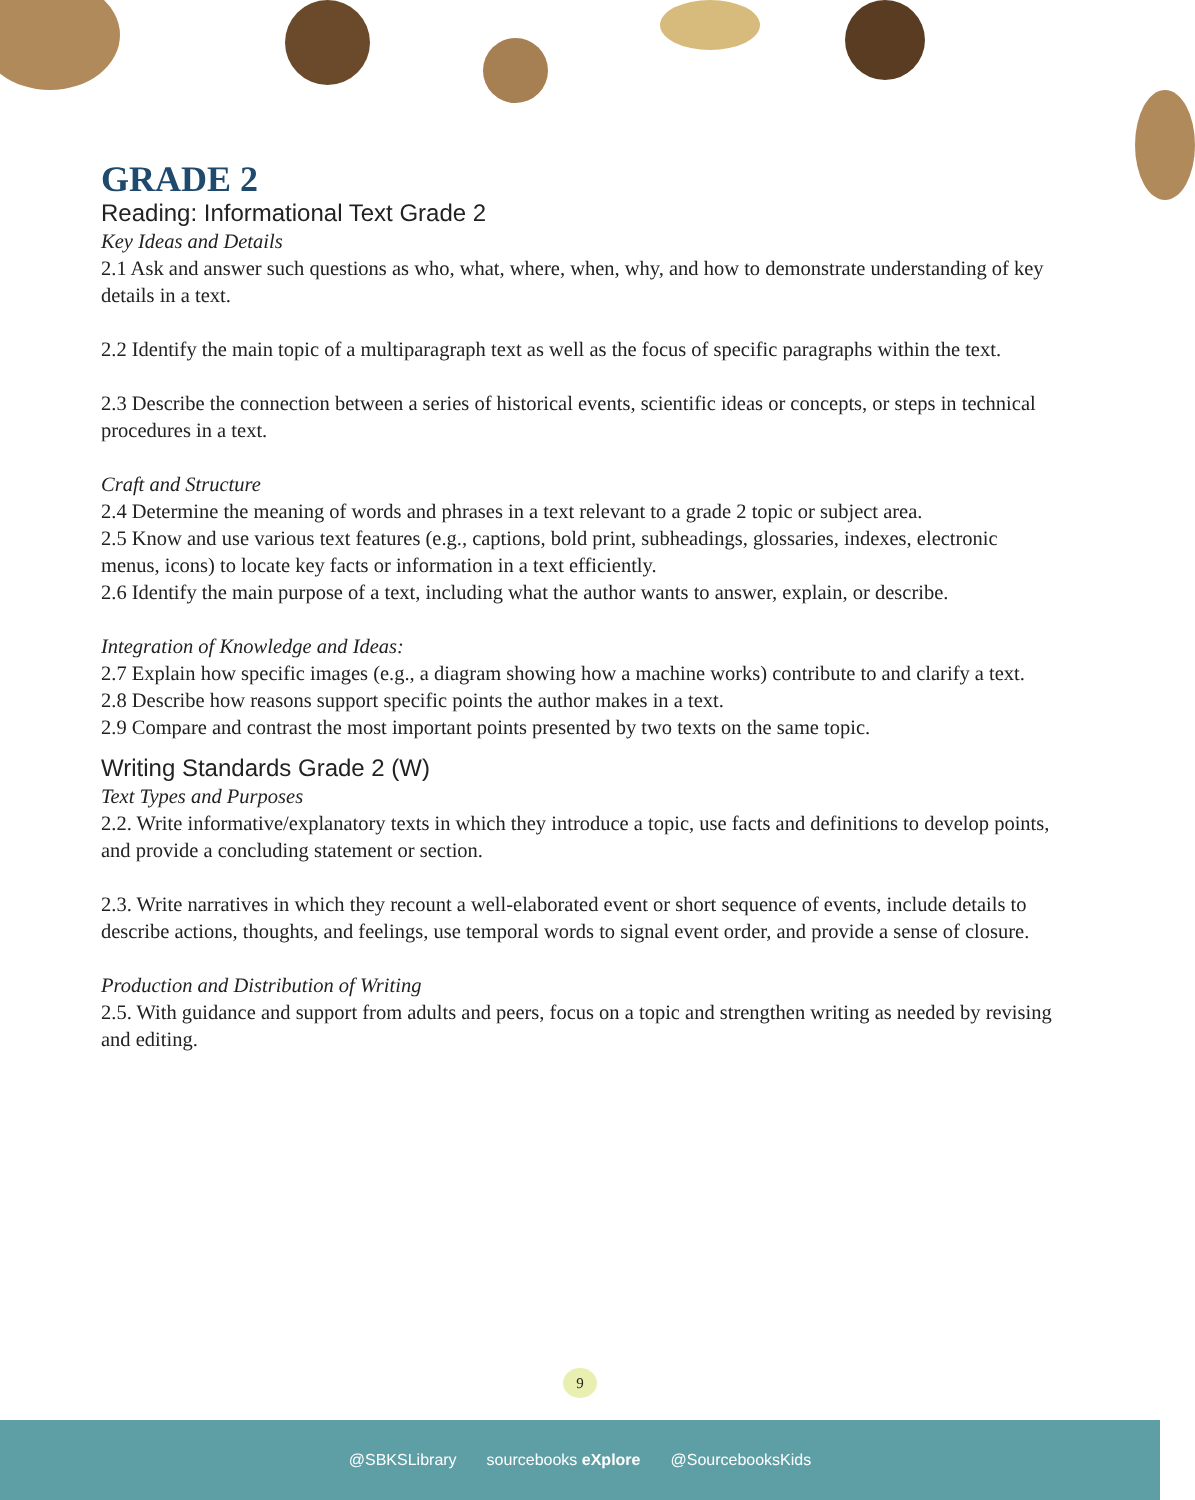GRADE 2
Reading: Informational Text Grade 2
Key Ideas and Details
2.1 Ask and answer such questions as who, what, where, when, why, and how to demonstrate understanding of key details in a text.
2.2 Identify the main topic of a multiparagraph text as well as the focus of specific paragraphs within the text.
2.3 Describe the connection between a series of historical events, scientific ideas or concepts, or steps in technical procedures in a text.
Craft and Structure
2.4 Determine the meaning of words and phrases in a text relevant to a grade 2 topic or subject area.
2.5 Know and use various text features (e.g., captions, bold print, subheadings, glossaries, indexes, electronic menus, icons) to locate key facts or information in a text efficiently.
2.6 Identify the main purpose of a text, including what the author wants to answer, explain, or describe.
Integration of Knowledge and Ideas:
2.7 Explain how specific images (e.g., a diagram showing how a machine works) contribute to and clarify a text.
2.8 Describe how reasons support specific points the author makes in a text.
2.9 Compare and contrast the most important points presented by two texts on the same topic.
Writing Standards Grade 2 (W)
Text Types and Purposes
2.2. Write informative/explanatory texts in which they introduce a topic, use facts and definitions to develop points, and provide a concluding statement or section.
2.3. Write narratives in which they recount a well-elaborated event or short sequence of events, include details to describe actions, thoughts, and feelings, use temporal words to signal event order, and provide a sense of closure.
Production and Distribution of Writing
2.5. With guidance and support from adults and peers, focus on a topic and strengthen writing as needed by revising and editing.
9
@SBKSLibrary sourcebooks eXplore @SourcebooksKids